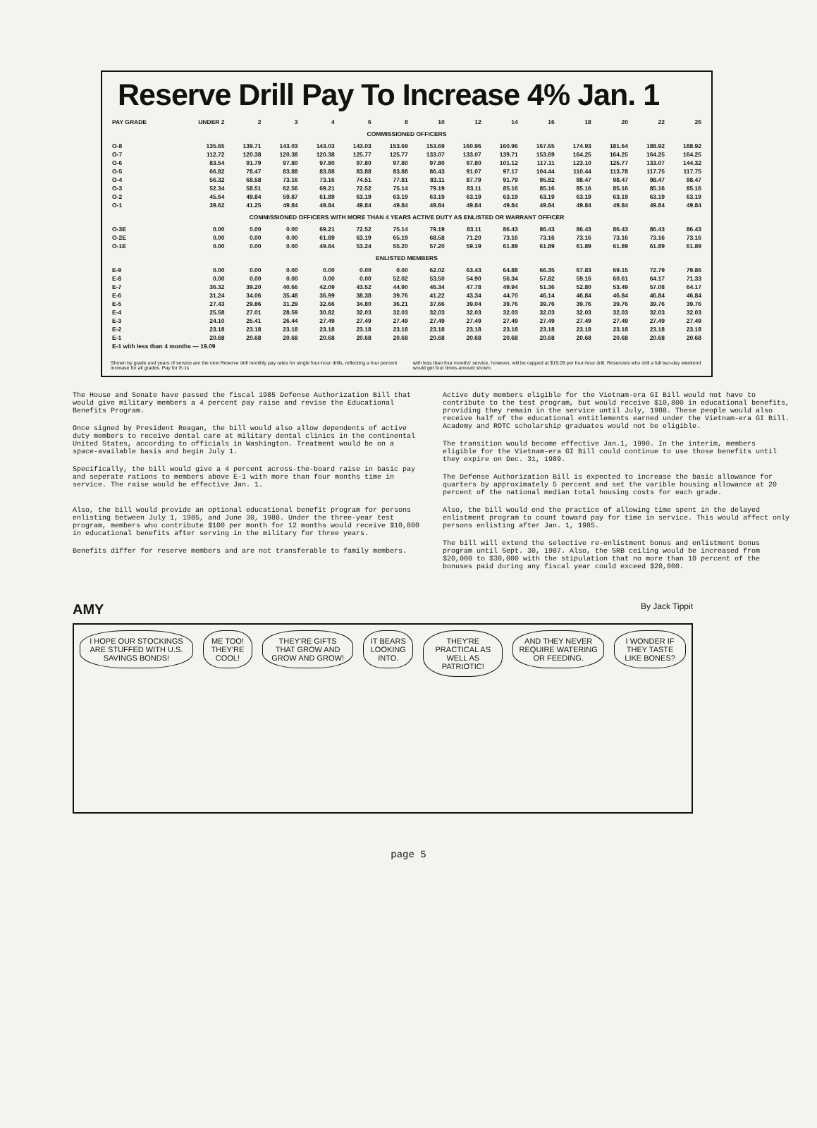Reserve Drill Pay To Increase 4% Jan. 1
| PAY GRADE | UNDER 2 | 2 | 3 | 4 | 6 | 8 | 10 | 12 | 14 | 16 | 18 | 20 | 22 | 26 |
| --- | --- | --- | --- | --- | --- | --- | --- | --- | --- | --- | --- | --- | --- | --- |
| COMMISSIONED OFFICERS | | | | | | | | | | | | | | |
| O-8 | 135.65 | 139.71 | 143.03 | 143.03 | 143.03 | 153.69 | 153.69 | 160.96 | 160.96 | 167.65 | 174.93 | 181.64 | 188.92 | 188.92 |
| O-7 | 112.72 | 120.38 | 120.38 | 120.38 | 125.77 | 125.77 | 133.07 | 133.07 | 139.71 | 153.69 | 164.25 | 164.25 | 164.25 | 164.25 |
| O-6 | 83.54 | 91.79 | 97.80 | 97.80 | 97.80 | 97.80 | 97.80 | 97.80 | 101.12 | 117.11 | 123.10 | 125.77 | 133.07 | 144.32 |
| O-5 | 66.82 | 78.47 | 83.88 | 83.88 | 83.88 | 83.88 | 86.43 | 91.07 | 97.17 | 104.44 | 110.44 | 113.78 | 117.75 | 117.75 |
| O-4 | 56.32 | 68.58 | 73.16 | 73.16 | 74.51 | 77.81 | 83.11 | 87.79 | 91.79 | 95.82 | 98.47 | 98.47 | 98.47 | 98.47 |
| O-3 | 52.34 | 58.51 | 62.56 | 69.21 | 72.52 | 75.14 | 79.19 | 83.11 | 85.16 | 85.16 | 85.16 | 85.16 | 85.16 | 85.16 |
| O-2 | 45.64 | 49.84 | 59.87 | 61.89 | 63.19 | 63.19 | 63.19 | 63.19 | 63.19 | 63.19 | 63.19 | 63.19 | 63.19 | 63.19 |
| O-1 | 39.62 | 41.25 | 49.84 | 49.84 | 49.84 | 49.84 | 49.84 | 49.84 | 49.84 | 49.84 | 49.84 | 49.84 | 49.84 | 49.84 |
| COMMISSIONED OFFICERS WITH MORE THAN 4 YEARS ACTIVE DUTY AS ENLISTED OR WARRANT OFFICER | | | | | | | | | | | | | | |
| O-3E | 0.00 | 0.00 | 0.00 | 69.21 | 72.52 | 75.14 | 79.19 | 83.11 | 86.43 | 86.43 | 86.43 | 86.43 | 86.43 | 86.43 |
| O-2E | 0.00 | 0.00 | 0.00 | 61.89 | 63.19 | 65.19 | 68.58 | 71.20 | 73.16 | 73.16 | 73.16 | 73.16 | 73.16 | 73.16 |
| O-1E | 0.00 | 0.00 | 0.00 | 49.84 | 53.24 | 55.20 | 57.20 | 59.19 | 61.89 | 61.89 | 61.89 | 61.89 | 61.89 | 61.89 |
| ENLISTED MEMBERS | | | | | | | | | | | | | | |
| E-9 | 0.00 | 0.00 | 0.00 | 0.00 | 0.00 | 0.00 | 62.02 | 63.43 | 64.88 | 66.35 | 67.83 | 69.15 | 72.79 | 79.86 |
| E-8 | 0.00 | 0.00 | 0.00 | 0.00 | 0.00 | 52.02 | 53.50 | 54.90 | 56.34 | 57.82 | 59.16 | 60.61 | 64.17 | 71.33 |
| E-7 | 36.32 | 39.20 | 40.66 | 42.09 | 43.52 | 44.90 | 46.34 | 47.78 | 49.94 | 51.36 | 52.80 | 53.49 | 57.08 | 64.17 |
| E-6 | 31.24 | 34.06 | 35.48 | 36.99 | 38.38 | 39.76 | 41.22 | 43.34 | 44.70 | 46.14 | 46.84 | 46.84 | 46.84 | 46.84 |
| E-5 | 27.43 | 29.86 | 31.29 | 32.66 | 34.80 | 36.21 | 37.66 | 39.04 | 39.76 | 39.76 | 39.76 | 39.76 | 39.76 | 39.76 |
| E-4 | 25.58 | 27.01 | 28.59 | 30.82 | 32.03 | 32.03 | 32.03 | 32.03 | 32.03 | 32.03 | 32.03 | 32.03 | 32.03 | 32.03 |
| E-3 | 24.10 | 25.41 | 26.44 | 27.49 | 27.49 | 27.49 | 27.49 | 27.49 | 27.49 | 27.49 | 27.49 | 27.49 | 27.49 | 27.49 |
| E-2 | 23.18 | 23.18 | 23.18 | 23.18 | 23.18 | 23.18 | 23.18 | 23.18 | 23.18 | 23.18 | 23.18 | 23.18 | 23.18 | 23.18 |
| E-1 | 20.68 | 20.68 | 20.68 | 20.68 | 20.68 | 20.68 | 20.68 | 20.68 | 20.68 | 20.68 | 20.68 | 20.68 | 20.68 | 20.68 |
| E-1 with less than 4 months — 19.09 | | | | | | | | | | | | | | |
Shown by grade and years of service are the new Reserve drill monthly pay rates for single four-hour drills, reflecting a four percent increase for all grades. Pay for E-1s
with less than four months' service, however, will be capped at $19.09 per four-hour drill. Reservists who drill a full two-day weekend would get four times amount shown.
The House and Senate have passed the fiscal 1985 Defense Authorization Bill that would give military members a 4 percent pay raise and revise the Educational Benefits Program.
Once signed by President Reagan, the bill would also allow dependents of active duty members to receive dental care at military dental clinics in the continental United States, according to officials in Washington. Treatment would be on a space-available basis and begin July 1.
Specifically, the bill would give a 4 percent across-the-board raise in basic pay and seperate rations to members above E-1 with more than four months time in service. The raise would be effective Jan. 1.
Also, the bill would provide an optional educational benefit program for persons enlisting between July 1, 1985, and June 30, 1988. Under the three-year test program, members who contribute $100 per month for 12 months would receive $10,800 in educational benefits after serving in the military for three years.
Benefits differ for reserve members and are not transferable to family members.
Active duty members eligible for the Vietnam-era GI Bill would not have to contribute to the test program, but would receive $10,800 in educational benefits, providing they remain in the service until July, 1988. These people would also receive half of the educational entitlements earned under the Vietnam-era GI Bill. Academy and ROTC scholarship graduates would not be eligible.
The transition would become effective Jan.1, 1990. In the interim, members eligible for the Vietnam-era GI Bill could continue to use those benefits until they expire on Dec. 31, 1989.
The Defense Authorization Bill is expected to increase the basic allowance for quarters by approximately 5 percent and set the varible housing allowance at 20 percent of the national median total housing costs for each grade.
Also, the bill would end the practice of allowing time spent in the delayed enlistment program to count toward pay for time in service. This would affect only persons enlisting after Jan. 1, 1985.
The bill will extend the selective re-enlistment bonus and enlistment bonus program until Sept. 30, 1987. Also, the SRB ceiling would be increased from $20,000 to $30,000 with the stipulation that no more than 10 percent of the bonuses paid during any fiscal year could exceed $20,000.
AMY By Jack Tippit
I HOPE OUR STOCKINGS ARE STUFFED WITH U.S. SAVINGS BONDS! ME TOO! THEY'RE COOL! THEY'RE GIFTS THAT GROW AND GROW AND GROW! IT BEARS LOOKING INTO. THEY'RE PRACTICAL AS WELL AS PATRIOTIC! AND THEY NEVER REQUIRE WATERING OR FEEDING. I WONDER IF THEY TASTE LIKE BONES?
page 5